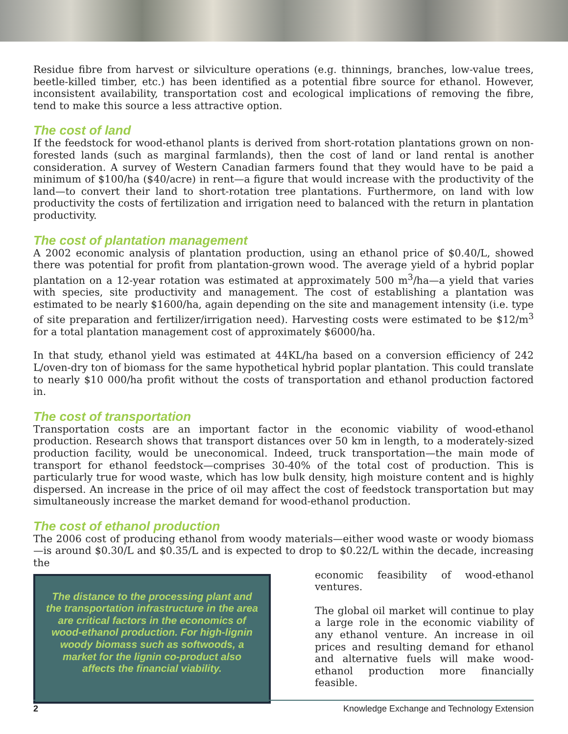Residue fibre from harvest or silviculture operations (e.g. thinnings, branches, low-value trees, beetle-killed timber, etc.) has been identified as a potential fibre source for ethanol. However, inconsistent availability, transportation cost and ecological implications of removing the fibre, tend to make this source a less attractive option.
The cost of land
If the feedstock for wood-ethanol plants is derived from short-rotation plantations grown on non-forested lands (such as marginal farmlands), then the cost of land or land rental is another consideration. A survey of Western Canadian farmers found that they would have to be paid a minimum of $100/ha ($40/acre) in rent—a figure that would increase with the productivity of the land—to convert their land to short-rotation tree plantations. Furthermore, on land with low productivity the costs of fertilization and irrigation need to balanced with the return in plantation productivity.
The cost of plantation management
A 2002 economic analysis of plantation production, using an ethanol price of $0.40/L, showed there was potential for profit from plantation-grown wood. The average yield of a hybrid poplar plantation on a 12-year rotation was estimated at approximately 500 m<sup>3</sup>/ha—a yield that varies with species, site productivity and management. The cost of establishing a plantation was estimated to be nearly $1600/ha, again depending on the site and management intensity (i.e. type of site preparation and fertilizer/irrigation need). Harvesting costs were estimated to be $12/m<sup>3</sup> for a total plantation management cost of approximately $6000/ha.
In that study, ethanol yield was estimated at 44KL/ha based on a conversion efficiency of 242 L/oven-dry ton of biomass for the same hypothetical hybrid poplar plantation. This could translate to nearly $10 000/ha profit without the costs of transportation and ethanol production factored in.
The cost of transportation
Transportation costs are an important factor in the economic viability of wood-ethanol production. Research shows that transport distances over 50 km in length, to a moderately-sized production facility, would be uneconomical. Indeed, truck transportation—the main mode of transport for ethanol feedstock—comprises 30-40% of the total cost of production. This is particularly true for wood waste, which has low bulk density, high moisture content and is highly dispersed. An increase in the price of oil may affect the cost of feedstock transportation but may simultaneously increase the market demand for wood-ethanol production.
The cost of ethanol production
The 2006 cost of producing ethanol from woody materials—either wood waste or woody biomass—is around $0.30/L and $0.35/L and is expected to drop to $0.22/L within the decade, increasing the
The distance to the processing plant and the transportation infrastructure in the area are critical factors in the economics of wood-ethanol production. For high-lignin woody biomass such as softwoods, a market for the lignin co-product also affects the financial viability.
economic feasibility of wood-ethanol ventures.
The global oil market will continue to play a large role in the economic viability of any ethanol venture. An increase in oil prices and resulting demand for ethanol and alternative fuels will make wood-ethanol production more financially feasible.
2 Knowledge Exchange and Technology Extension